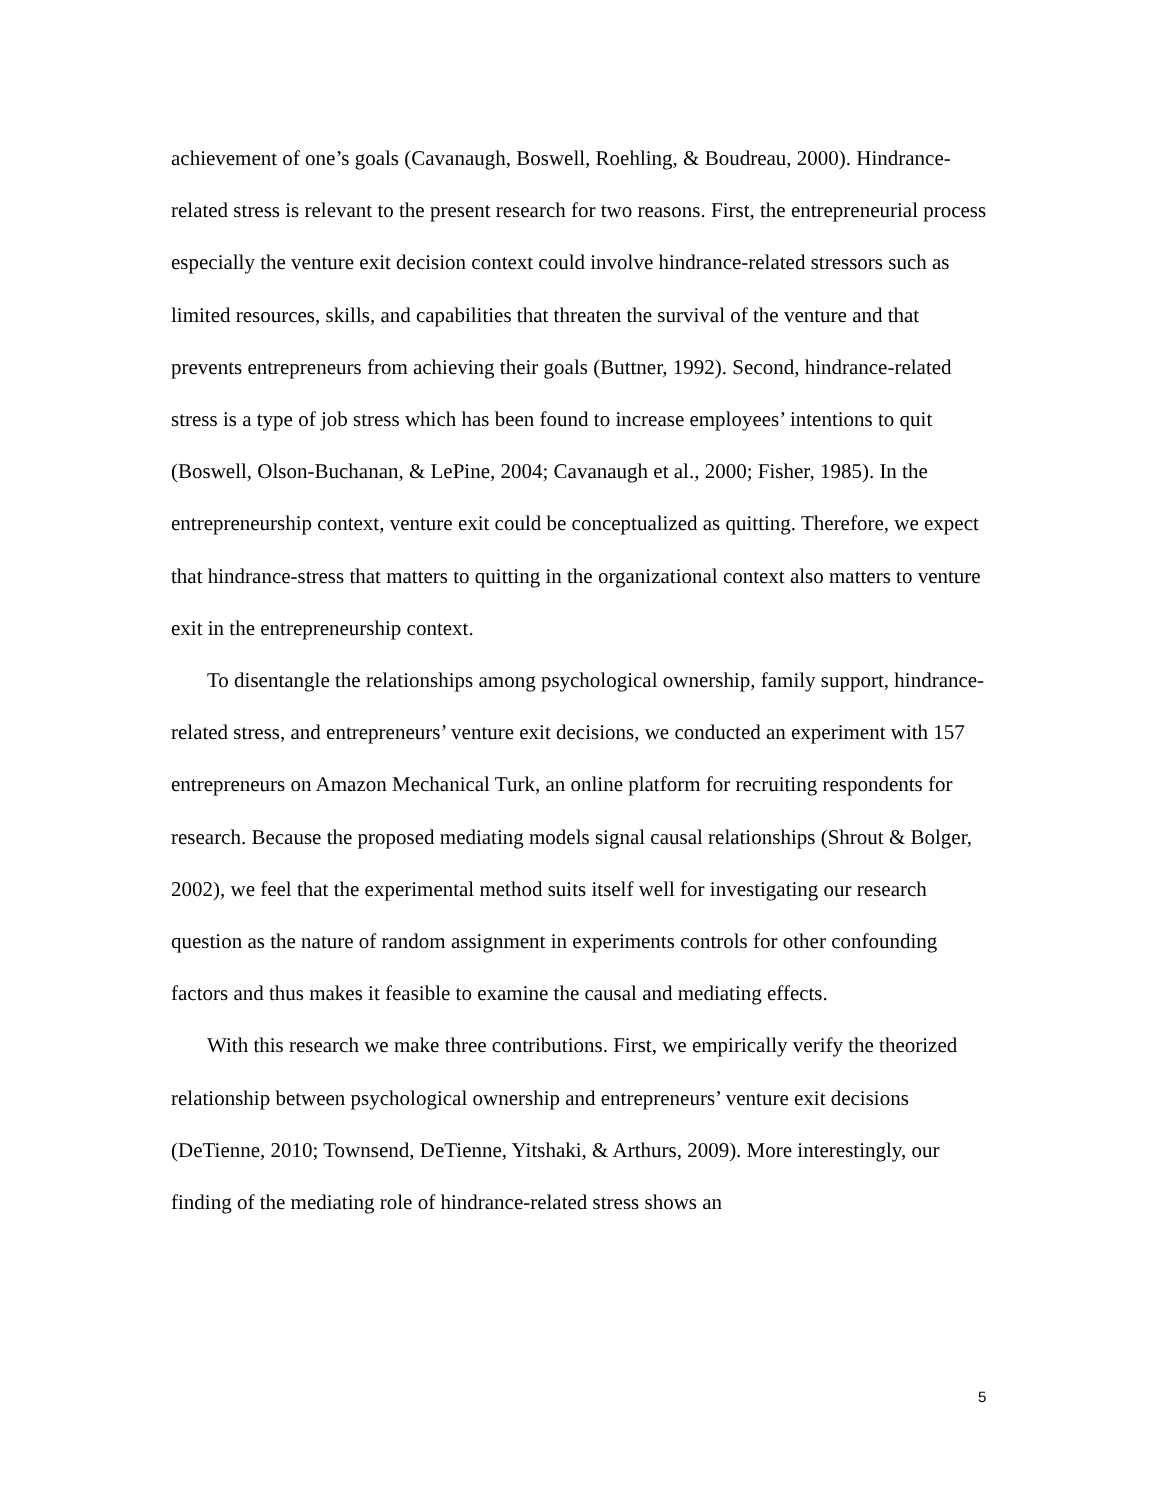achievement of one’s goals (Cavanaugh, Boswell, Roehling, & Boudreau, 2000). Hindrance-related stress is relevant to the present research for two reasons. First, the entrepreneurial process especially the venture exit decision context could involve hindrance-related stressors such as limited resources, skills, and capabilities that threaten the survival of the venture and that prevents entrepreneurs from achieving their goals (Buttner, 1992). Second, hindrance-related stress is a type of job stress which has been found to increase employees’ intentions to quit (Boswell, Olson-Buchanan, & LePine, 2004; Cavanaugh et al., 2000; Fisher, 1985). In the entrepreneurship context, venture exit could be conceptualized as quitting. Therefore, we expect that hindrance-stress that matters to quitting in the organizational context also matters to venture exit in the entrepreneurship context.
To disentangle the relationships among psychological ownership, family support, hindrance-related stress, and entrepreneurs’ venture exit decisions, we conducted an experiment with 157 entrepreneurs on Amazon Mechanical Turk, an online platform for recruiting respondents for research. Because the proposed mediating models signal causal relationships (Shrout & Bolger, 2002), we feel that the experimental method suits itself well for investigating our research question as the nature of random assignment in experiments controls for other confounding factors and thus makes it feasible to examine the causal and mediating effects.
With this research we make three contributions. First, we empirically verify the theorized relationship between psychological ownership and entrepreneurs’ venture exit decisions (DeTienne, 2010; Townsend, DeTienne, Yitshaki, & Arthurs, 2009). More interestingly, our finding of the mediating role of hindrance-related stress shows an
5